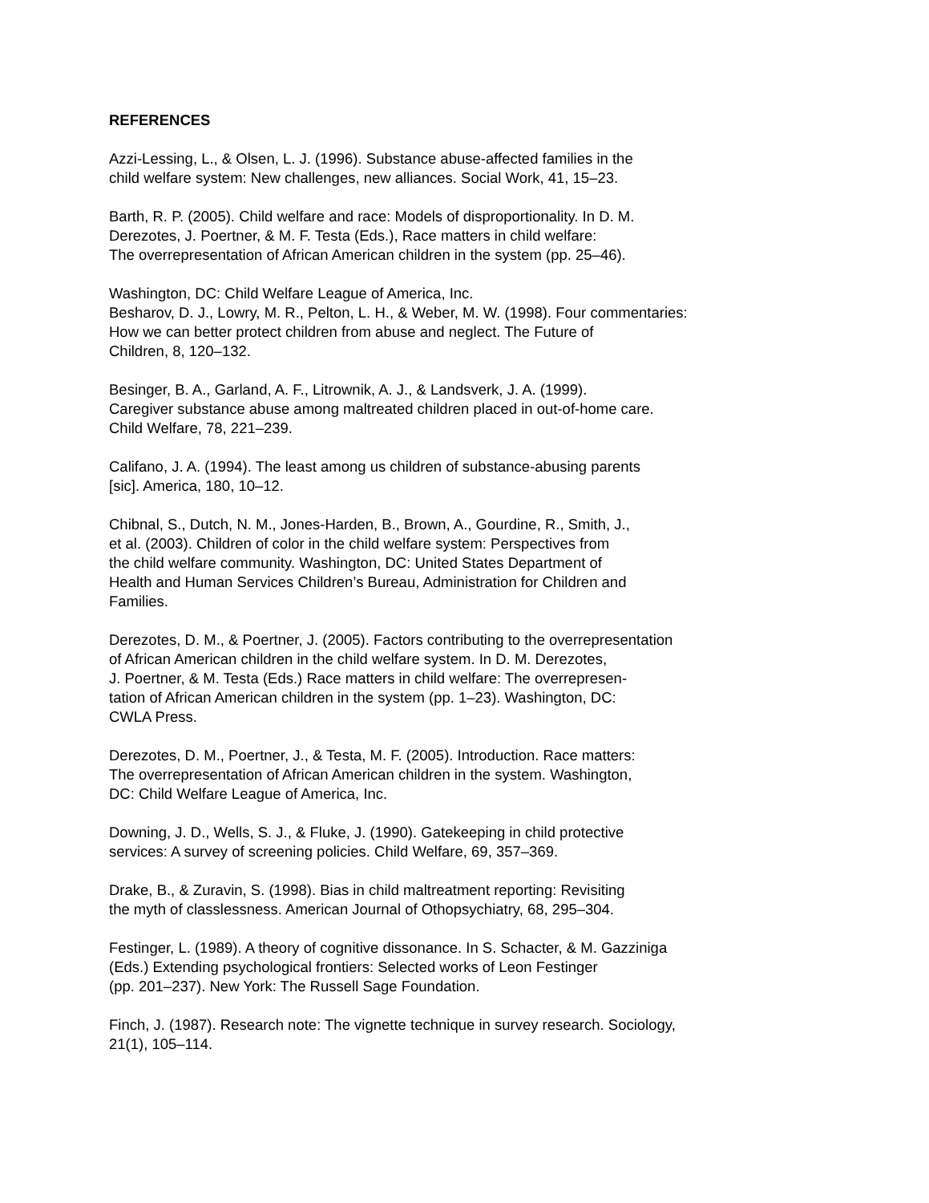REFERENCES
Azzi-Lessing, L., & Olsen, L. J. (1996). Substance abuse-affected families in the
child welfare system: New challenges, new alliances. Social Work, 41, 15–23.
Barth, R. P. (2005). Child welfare and race: Models of disproportionality. In D. M.
Derezotes, J. Poertner, & M. F. Testa (Eds.), Race matters in child welfare:
The overrepresentation of African American children in the system (pp. 25–46).
Washington, DC: Child Welfare League of America, Inc.
Besharov, D. J., Lowry, M. R., Pelton, L. H., & Weber, M. W. (1998). Four commentaries:
How we can better protect children from abuse and neglect. The Future of
Children, 8, 120–132.
Besinger, B. A., Garland, A. F., Litrownik, A. J., & Landsverk, J. A. (1999).
Caregiver substance abuse among maltreated children placed in out-of-home care.
Child Welfare, 78, 221–239.
Califano, J. A. (1994). The least among us children of substance-abusing parents
[sic]. America, 180, 10–12.
Chibnal, S., Dutch, N. M., Jones-Harden, B., Brown, A., Gourdine, R., Smith, J.,
et al. (2003). Children of color in the child welfare system: Perspectives from
the child welfare community. Washington, DC: United States Department of
Health and Human Services Children’s Bureau, Administration for Children and
Families.
Derezotes, D. M., & Poertner, J. (2005). Factors contributing to the overrepresentation
of African American children in the child welfare system. In D. M. Derezotes,
J. Poertner, & M. Testa (Eds.) Race matters in child welfare: The overrepresen-
tation of African American children in the system (pp. 1–23). Washington, DC:
CWLA Press.
Derezotes, D. M., Poertner, J., & Testa, M. F. (2005). Introduction. Race matters:
The overrepresentation of African American children in the system. Washington,
DC: Child Welfare League of America, Inc.
Downing, J. D., Wells, S. J., & Fluke, J. (1990). Gatekeeping in child protective
services: A survey of screening policies. Child Welfare, 69, 357–369.
Drake, B., & Zuravin, S. (1998). Bias in child maltreatment reporting: Revisiting
the myth of classlessness. American Journal of Othopsychiatry, 68, 295–304.
Festinger, L. (1989). A theory of cognitive dissonance. In S. Schacter, & M. Gazziniga
(Eds.) Extending psychological frontiers: Selected works of Leon Festinger
(pp. 201–237). New York: The Russell Sage Foundation.
Finch, J. (1987). Research note: The vignette technique in survey research. Sociology,
21(1), 105–114.